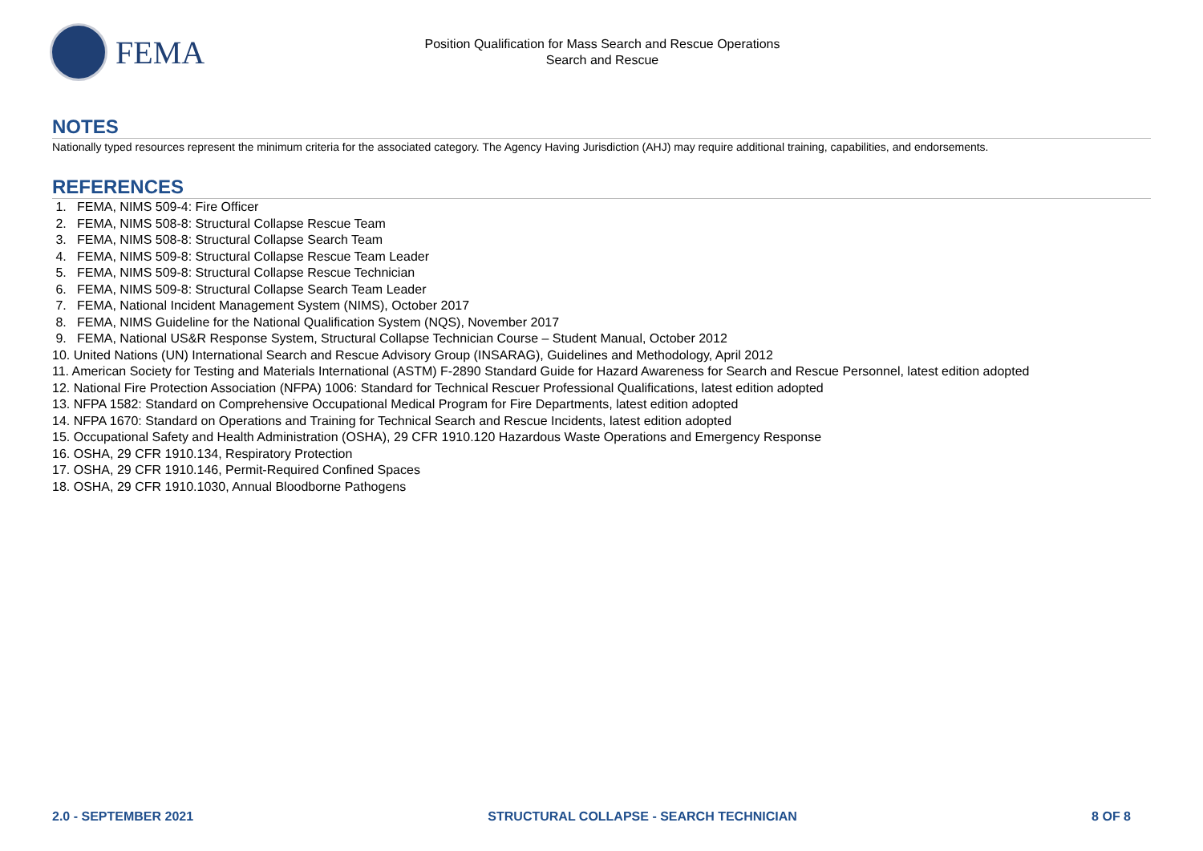FEMA
Position Qualification for Mass Search and Rescue Operations
Search and Rescue
NOTES
Nationally typed resources represent the minimum criteria for the associated category. The Agency Having Jurisdiction (AHJ) may require additional training, capabilities, and endorsements.
REFERENCES
1. FEMA, NIMS 509-4: Fire Officer
2. FEMA, NIMS 508-8: Structural Collapse Rescue Team
3. FEMA, NIMS 508-8: Structural Collapse Search Team
4. FEMA, NIMS 509-8: Structural Collapse Rescue Team Leader
5. FEMA, NIMS 509-8: Structural Collapse Rescue Technician
6. FEMA, NIMS 509-8: Structural Collapse Search Team Leader
7. FEMA, National Incident Management System (NIMS), October 2017
8. FEMA, NIMS Guideline for the National Qualification System (NQS), November 2017
9. FEMA, National US&R Response System, Structural Collapse Technician Course – Student Manual, October 2012
10. United Nations (UN) International Search and Rescue Advisory Group (INSARAG), Guidelines and Methodology, April 2012
11. American Society for Testing and Materials International (ASTM) F-2890 Standard Guide for Hazard Awareness for Search and Rescue Personnel, latest edition adopted
12. National Fire Protection Association (NFPA) 1006: Standard for Technical Rescuer Professional Qualifications, latest edition adopted
13. NFPA 1582: Standard on Comprehensive Occupational Medical Program for Fire Departments, latest edition adopted
14. NFPA 1670: Standard on Operations and Training for Technical Search and Rescue Incidents, latest edition adopted
15. Occupational Safety and Health Administration (OSHA), 29 CFR 1910.120 Hazardous Waste Operations and Emergency Response
16. OSHA, 29 CFR 1910.134, Respiratory Protection
17. OSHA, 29 CFR 1910.146, Permit-Required Confined Spaces
18. OSHA, 29 CFR 1910.1030, Annual Bloodborne Pathogens
2.0 - SEPTEMBER 2021 STRUCTURAL COLLAPSE - SEARCH TECHNICIAN 8 OF 8